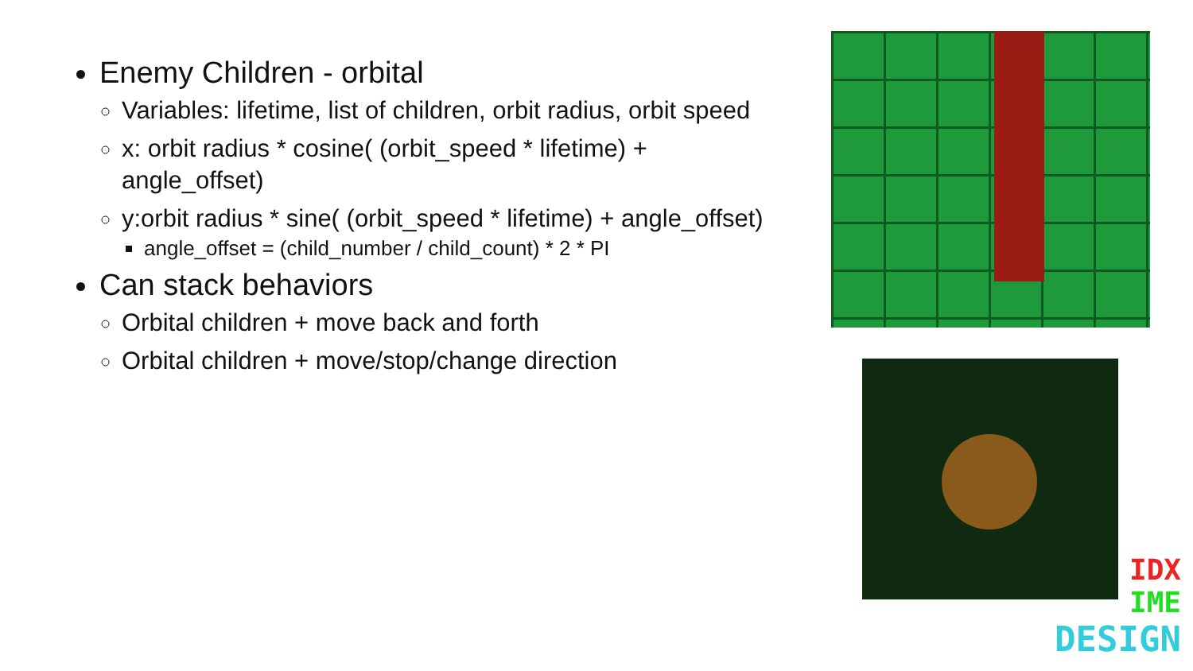Enemy Children - orbital
Variables: lifetime, list of children, orbit radius, orbit speed
x: orbit radius * cosine( (orbit_speed * lifetime) + angle_offset)
y:orbit radius * sine( (orbit_speed * lifetime) + angle_offset)
angle_offset = (child_number / child_count) * 2 * PI
Can stack behaviors
Orbital children + move back and forth
Orbital children + move/stop/change direction
IDX
IME
DESIGN